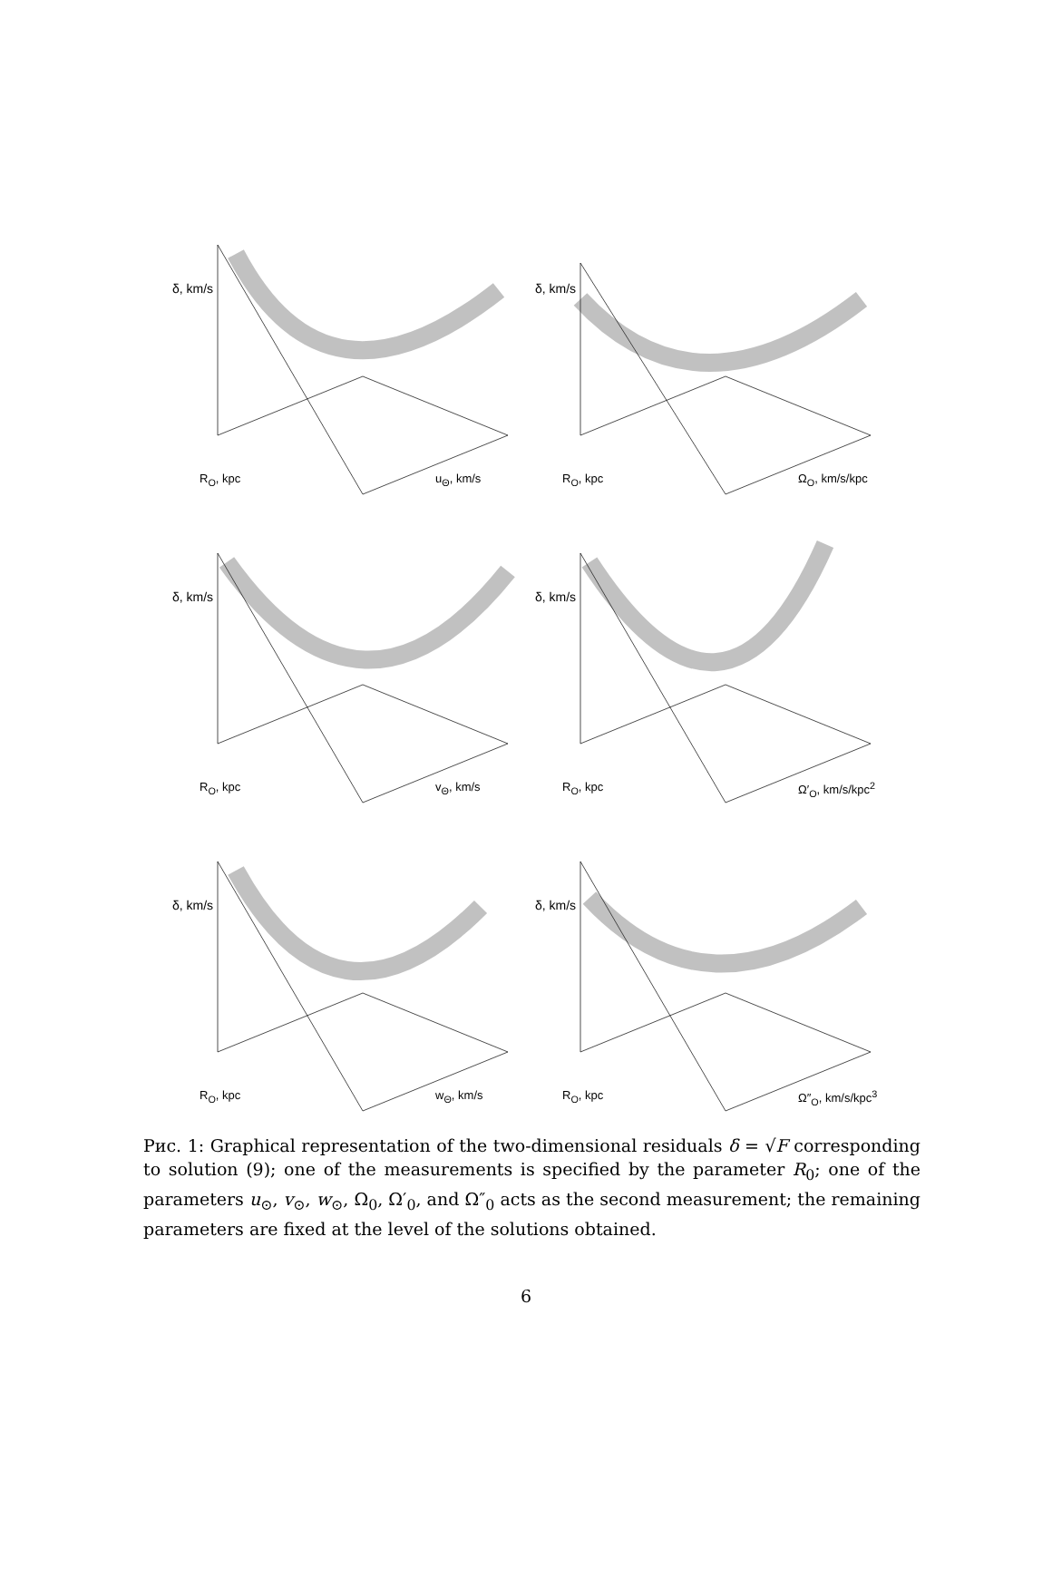δ, km/s
R<sub>O</sub>, kpc u<sub>Θ</sub>, km/s
δ, km/s
R<sub>O</sub>, kpc Ω<sub>O</sub>, km/s/kpc
δ, km/s
R<sub>O</sub>, kpc v<sub>Θ</sub>, km/s
δ, km/s
R<sub>O</sub>, kpc Ω′<sub>O</sub>, km/s/kpc<sup>2</sup>
δ, km/s
R<sub>O</sub>, kpc w<sub>Θ</sub>, km/s
δ, km/s
R<sub>O</sub>, kpc Ω″<sub>O</sub>, km/s/kpc<sup>3</sup>
Рис. 1: Graphical representation of the two-dimensional residuals δ = √F corresponding to solution (9); one of the measurements is specified by the parameter R<sub>0</sub>; one of the parameters u<sub>⊙</sub>, v<sub>⊙</sub>, w<sub>⊙</sub>, Ω<sub>0</sub>, Ω′<sub>0</sub>, and Ω″<sub>0</sub> acts as the second measurement; the remaining parameters are fixed at the level of the solutions obtained.
6